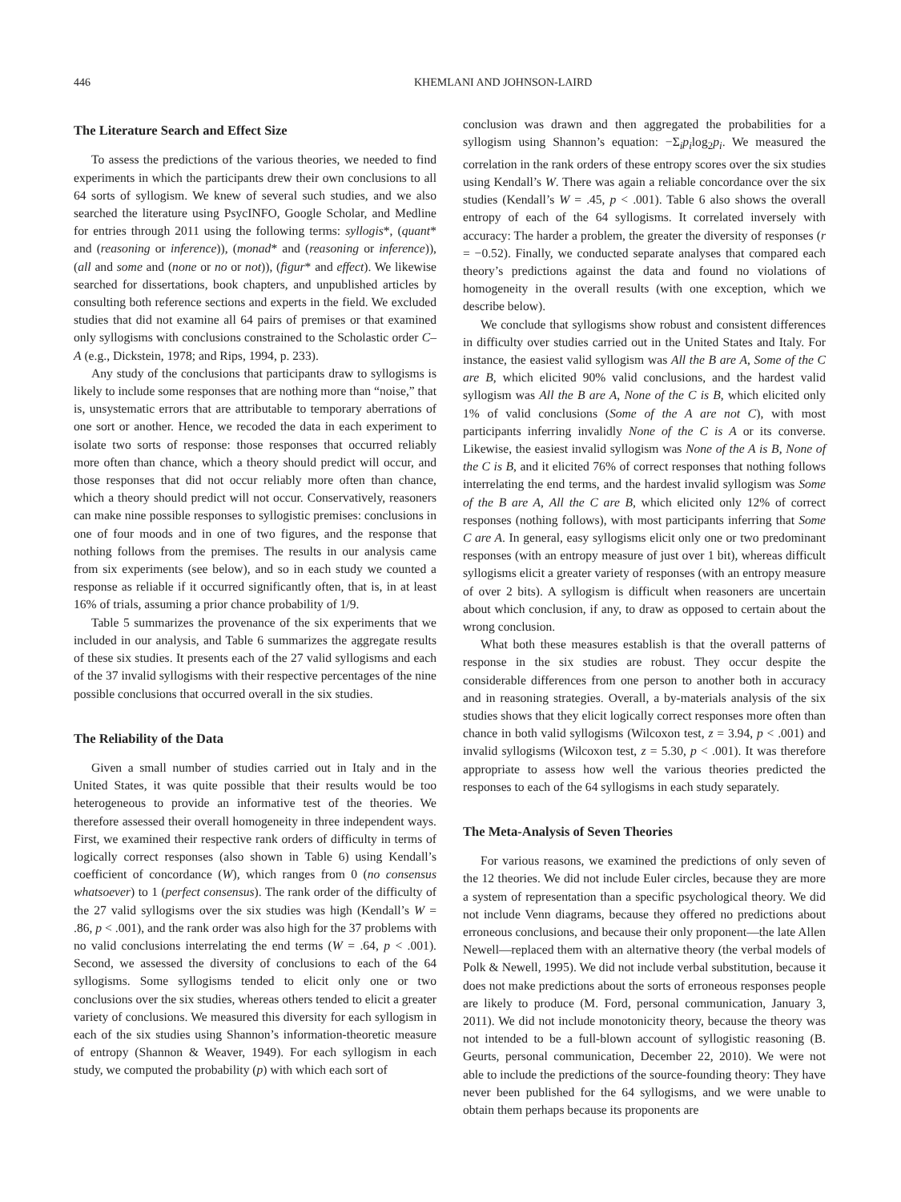446 KHEMLANI AND JOHNSON-LAIRD
The Literature Search and Effect Size
To assess the predictions of the various theories, we needed to find experiments in which the participants drew their own conclusions to all 64 sorts of syllogism. We knew of several such studies, and we also searched the literature using PsycINFO, Google Scholar, and Medline for entries through 2011 using the following terms: syllogis*, (quant* and (reasoning or inference)), (monad* and (reasoning or inference)), (all and some and (none or no or not)), (figur* and effect). We likewise searched for dissertations, book chapters, and unpublished articles by consulting both reference sections and experts in the field. We excluded studies that did not examine all 64 pairs of premises or that examined only syllogisms with conclusions constrained to the Scholastic order C–A (e.g., Dickstein, 1978; and Rips, 1994, p. 233).
Any study of the conclusions that participants draw to syllogisms is likely to include some responses that are nothing more than “noise,” that is, unsystematic errors that are attributable to temporary aberrations of one sort or another. Hence, we recoded the data in each experiment to isolate two sorts of response: those responses that occurred reliably more often than chance, which a theory should predict will occur, and those responses that did not occur reliably more often than chance, which a theory should predict will not occur. Conservatively, reasoners can make nine possible responses to syllogistic premises: conclusions in one of four moods and in one of two figures, and the response that nothing follows from the premises. The results in our analysis came from six experiments (see below), and so in each study we counted a response as reliable if it occurred significantly often, that is, in at least 16% of trials, assuming a prior chance probability of 1/9.
Table 5 summarizes the provenance of the six experiments that we included in our analysis, and Table 6 summarizes the aggregate results of these six studies. It presents each of the 27 valid syllogisms and each of the 37 invalid syllogisms with their respective percentages of the nine possible conclusions that occurred overall in the six studies.
The Reliability of the Data
Given a small number of studies carried out in Italy and in the United States, it was quite possible that their results would be too heterogeneous to provide an informative test of the theories. We therefore assessed their overall homogeneity in three independent ways. First, we examined their respective rank orders of difficulty in terms of logically correct responses (also shown in Table 6) using Kendall’s coefficient of concordance (W), which ranges from 0 (no consensus whatsoever) to 1 (perfect consensus). The rank order of the difficulty of the 27 valid syllogisms over the six studies was high (Kendall’s W = .86, p < .001), and the rank order was also high for the 37 problems with no valid conclusions interrelating the end terms (W = .64, p < .001). Second, we assessed the diversity of conclusions to each of the 64 syllogisms. Some syllogisms tended to elicit only one or two conclusions over the six studies, whereas others tended to elicit a greater variety of conclusions. We measured this diversity for each syllogism in each of the six studies using Shannon’s information-theoretic measure of entropy (Shannon & Weaver, 1949). For each syllogism in each study, we computed the probability (p) with which each sort of
conclusion was drawn and then aggregated the probabilities for a syllogism using Shannon’s equation: −Σ<sub>i</sub>p<sub>i</sub>log<sub>2</sub>p<sub>i</sub>. We measured the correlation in the rank orders of these entropy scores over the six studies using Kendall’s W. There was again a reliable concordance over the six studies (Kendall’s W = .45, p < .001). Table 6 also shows the overall entropy of each of the 64 syllogisms. It correlated inversely with accuracy: The harder a problem, the greater the diversity of responses (r = −0.52). Finally, we conducted separate analyses that compared each theory’s predictions against the data and found no violations of homogeneity in the overall results (with one exception, which we describe below).
We conclude that syllogisms show robust and consistent differences in difficulty over studies carried out in the United States and Italy. For instance, the easiest valid syllogism was All the B are A, Some of the C are B, which elicited 90% valid conclusions, and the hardest valid syllogism was All the B are A, None of the C is B, which elicited only 1% of valid conclusions (Some of the A are not C), with most participants inferring invalidly None of the C is A or its converse. Likewise, the easiest invalid syllogism was None of the A is B, None of the C is B, and it elicited 76% of correct responses that nothing follows interrelating the end terms, and the hardest invalid syllogism was Some of the B are A, All the C are B, which elicited only 12% of correct responses (nothing follows), with most participants inferring that Some C are A. In general, easy syllogisms elicit only one or two predominant responses (with an entropy measure of just over 1 bit), whereas difficult syllogisms elicit a greater variety of responses (with an entropy measure of over 2 bits). A syllogism is difficult when reasoners are uncertain about which conclusion, if any, to draw as opposed to certain about the wrong conclusion.
What both these measures establish is that the overall patterns of response in the six studies are robust. They occur despite the considerable differences from one person to another both in accuracy and in reasoning strategies. Overall, a by-materials analysis of the six studies shows that they elicit logically correct responses more often than chance in both valid syllogisms (Wilcoxon test, z = 3.94, p < .001) and invalid syllogisms (Wilcoxon test, z = 5.30, p < .001). It was therefore appropriate to assess how well the various theories predicted the responses to each of the 64 syllogisms in each study separately.
The Meta-Analysis of Seven Theories
For various reasons, we examined the predictions of only seven of the 12 theories. We did not include Euler circles, because they are more a system of representation than a specific psychological theory. We did not include Venn diagrams, because they offered no predictions about erroneous conclusions, and because their only proponent—the late Allen Newell—replaced them with an alternative theory (the verbal models of Polk & Newell, 1995). We did not include verbal substitution, because it does not make predictions about the sorts of erroneous responses people are likely to produce (M. Ford, personal communication, January 3, 2011). We did not include monotonicity theory, because the theory was not intended to be a full-blown account of syllogistic reasoning (B. Geurts, personal communication, December 22, 2010). We were not able to include the predictions of the source-founding theory: They have never been published for the 64 syllogisms, and we were unable to obtain them perhaps because its proponents are